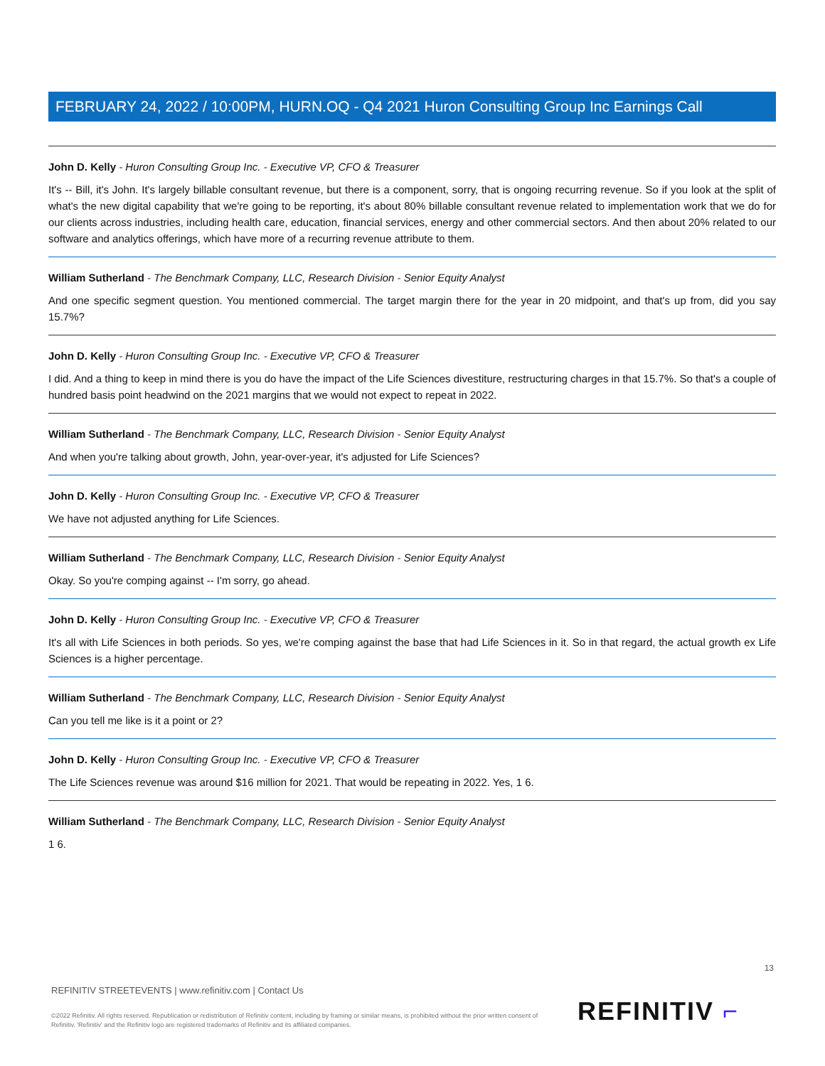FEBRUARY 24, 2022 / 10:00PM, HURN.OQ - Q4 2021 Huron Consulting Group Inc Earnings Call
John D. Kelly - Huron Consulting Group Inc. - Executive VP, CFO & Treasurer
It's -- Bill, it's John. It's largely billable consultant revenue, but there is a component, sorry, that is ongoing recurring revenue. So if you look at the split of what's the new digital capability that we're going to be reporting, it's about 80% billable consultant revenue related to implementation work that we do for our clients across industries, including health care, education, financial services, energy and other commercial sectors. And then about 20% related to our software and analytics offerings, which have more of a recurring revenue attribute to them.
William Sutherland - The Benchmark Company, LLC, Research Division - Senior Equity Analyst
And one specific segment question. You mentioned commercial. The target margin there for the year in 20 midpoint, and that's up from, did you say 15.7%?
John D. Kelly - Huron Consulting Group Inc. - Executive VP, CFO & Treasurer
I did. And a thing to keep in mind there is you do have the impact of the Life Sciences divestiture, restructuring charges in that 15.7%. So that's a couple of hundred basis point headwind on the 2021 margins that we would not expect to repeat in 2022.
William Sutherland - The Benchmark Company, LLC, Research Division - Senior Equity Analyst
And when you're talking about growth, John, year-over-year, it's adjusted for Life Sciences?
John D. Kelly - Huron Consulting Group Inc. - Executive VP, CFO & Treasurer
We have not adjusted anything for Life Sciences.
William Sutherland - The Benchmark Company, LLC, Research Division - Senior Equity Analyst
Okay. So you're comping against -- I'm sorry, go ahead.
John D. Kelly - Huron Consulting Group Inc. - Executive VP, CFO & Treasurer
It's all with Life Sciences in both periods. So yes, we're comping against the base that had Life Sciences in it. So in that regard, the actual growth ex Life Sciences is a higher percentage.
William Sutherland - The Benchmark Company, LLC, Research Division - Senior Equity Analyst
Can you tell me like is it a point or 2?
John D. Kelly - Huron Consulting Group Inc. - Executive VP, CFO & Treasurer
The Life Sciences revenue was around $16 million for 2021. That would be repeating in 2022. Yes, 1 6.
William Sutherland - The Benchmark Company, LLC, Research Division - Senior Equity Analyst
1 6.
13
REFINITIV STREETEVENTS | www.refinitiv.com | Contact Us
©2022 Refinitiv. All rights reserved. Republication or redistribution of Refinitiv content, including by framing or similar means, is prohibited without the prior written consent of Refinitiv. 'Refinitiv' and the Refinitiv logo are registered trademarks of Refinitiv and its affiliated companies.
REFINITIV ⌐